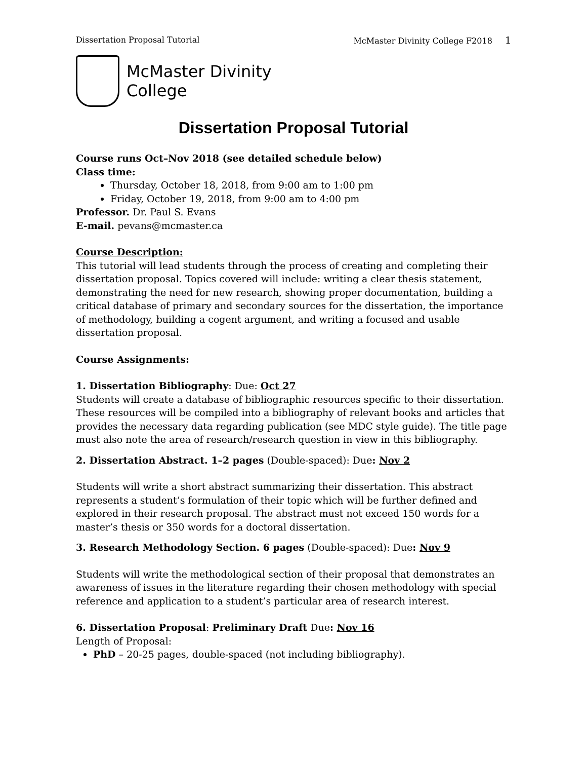Dissertation Proposal Tutorial McMaster Divinity College F2018 1
McMaster Divinity
College
Dissertation Proposal Tutorial
Course runs Oct–Nov 2018 (see detailed schedule below)
Class time:
Thursday, October 18, 2018, from 9:00 am to 1:00 pm
Friday, October 19, 2018, from 9:00 am to 4:00 pm
Professor. Dr. Paul S. Evans
E-mail. pevans@mcmaster.ca
Course Description:
This tutorial will lead students through the process of creating and completing their dissertation proposal. Topics covered will include: writing a clear thesis statement, demonstrating the need for new research, showing proper documentation, building a critical database of primary and secondary sources for the dissertation, the importance of methodology, building a cogent argument, and writing a focused and usable dissertation proposal.
Course Assignments:
1. Dissertation Bibliography: Due: Oct 27
Students will create a database of bibliographic resources specific to their dissertation. These resources will be compiled into a bibliography of relevant books and articles that provides the necessary data regarding publication (see MDC style guide). The title page must also note the area of research/research question in view in this bibliography.
2. Dissertation Abstract. 1–2 pages (Double-spaced): Due: Nov 2
Students will write a short abstract summarizing their dissertation. This abstract represents a student’s formulation of their topic which will be further defined and explored in their research proposal. The abstract must not exceed 150 words for a master’s thesis or 350 words for a doctoral dissertation.
3. Research Methodology Section. 6 pages (Double-spaced): Due: Nov 9
Students will write the methodological section of their proposal that demonstrates an awareness of issues in the literature regarding their chosen methodology with special reference and application to a student’s particular area of research interest.
6. Dissertation Proposal: Preliminary Draft Due: Nov 16
Length of Proposal:
PhD – 20-25 pages, double-spaced (not including bibliography).